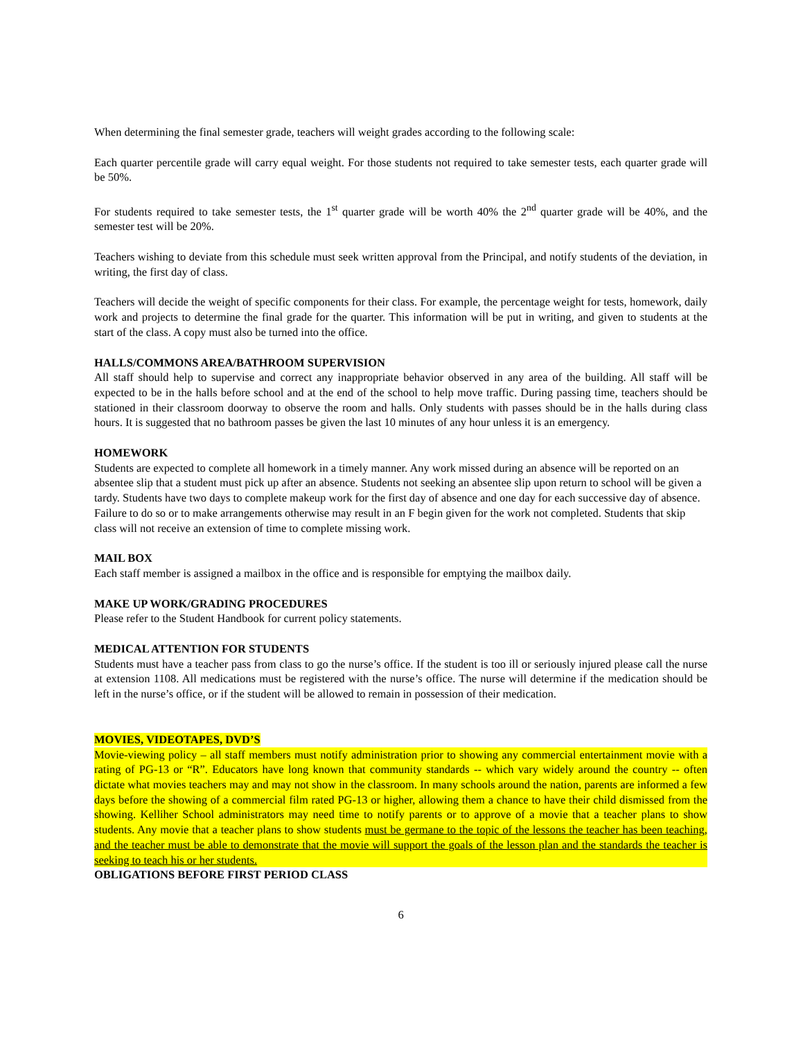When determining the final semester grade, teachers will weight grades according to the following scale:
Each quarter percentile grade will carry equal weight. For those students not required to take semester tests, each quarter grade will be 50%.
For students required to take semester tests, the 1<sup>st</sup> quarter grade will be worth 40% the 2<sup>nd</sup> quarter grade will be 40%, and the semester test will be 20%.
Teachers wishing to deviate from this schedule must seek written approval from the Principal, and notify students of the deviation, in writing, the first day of class.
Teachers will decide the weight of specific components for their class. For example, the percentage weight for tests, homework, daily work and projects to determine the final grade for the quarter. This information will be put in writing, and given to students at the start of the class. A copy must also be turned into the office.
HALLS/COMMONS AREA/BATHROOM SUPERVISION
All staff should help to supervise and correct any inappropriate behavior observed in any area of the building. All staff will be expected to be in the halls before school and at the end of the school to help move traffic. During passing time, teachers should be stationed in their classroom doorway to observe the room and halls. Only students with passes should be in the halls during class hours. It is suggested that no bathroom passes be given the last 10 minutes of any hour unless it is an emergency.
HOMEWORK
Students are expected to complete all homework in a timely manner. Any work missed during an absence will be reported on an absentee slip that a student must pick up after an absence. Students not seeking an absentee slip upon return to school will be given a tardy. Students have two days to complete makeup work for the first day of absence and one day for each successive day of absence. Failure to do so or to make arrangements otherwise may result in an F begin given for the work not completed. Students that skip class will not receive an extension of time to complete missing work.
MAIL BOX
Each staff member is assigned a mailbox in the office and is responsible for emptying the mailbox daily.
MAKE UP WORK/GRADING PROCEDURES
Please refer to the Student Handbook for current policy statements.
MEDICAL ATTENTION FOR STUDENTS
Students must have a teacher pass from class to go the nurse’s office. If the student is too ill or seriously injured please call the nurse at extension 1108. All medications must be registered with the nurse’s office. The nurse will determine if the medication should be left in the nurse’s office, or if the student will be allowed to remain in possession of their medication.
MOVIES, VIDEOTAPES, DVD’S
Movie-viewing policy – all staff members must notify administration prior to showing any commercial entertainment movie with a rating of PG-13 or “R”. Educators have long known that community standards -- which vary widely around the country -- often dictate what movies teachers may and may not show in the classroom. In many schools around the nation, parents are informed a few days before the showing of a commercial film rated PG-13 or higher, allowing them a chance to have their child dismissed from the showing. Kelliher School administrators may need time to notify parents or to approve of a movie that a teacher plans to show students. Any movie that a teacher plans to show students must be germane to the topic of the lessons the teacher has been teaching, and the teacher must be able to demonstrate that the movie will support the goals of the lesson plan and the standards the teacher is seeking to teach his or her students.
OBLIGATIONS BEFORE FIRST PERIOD CLASS
6